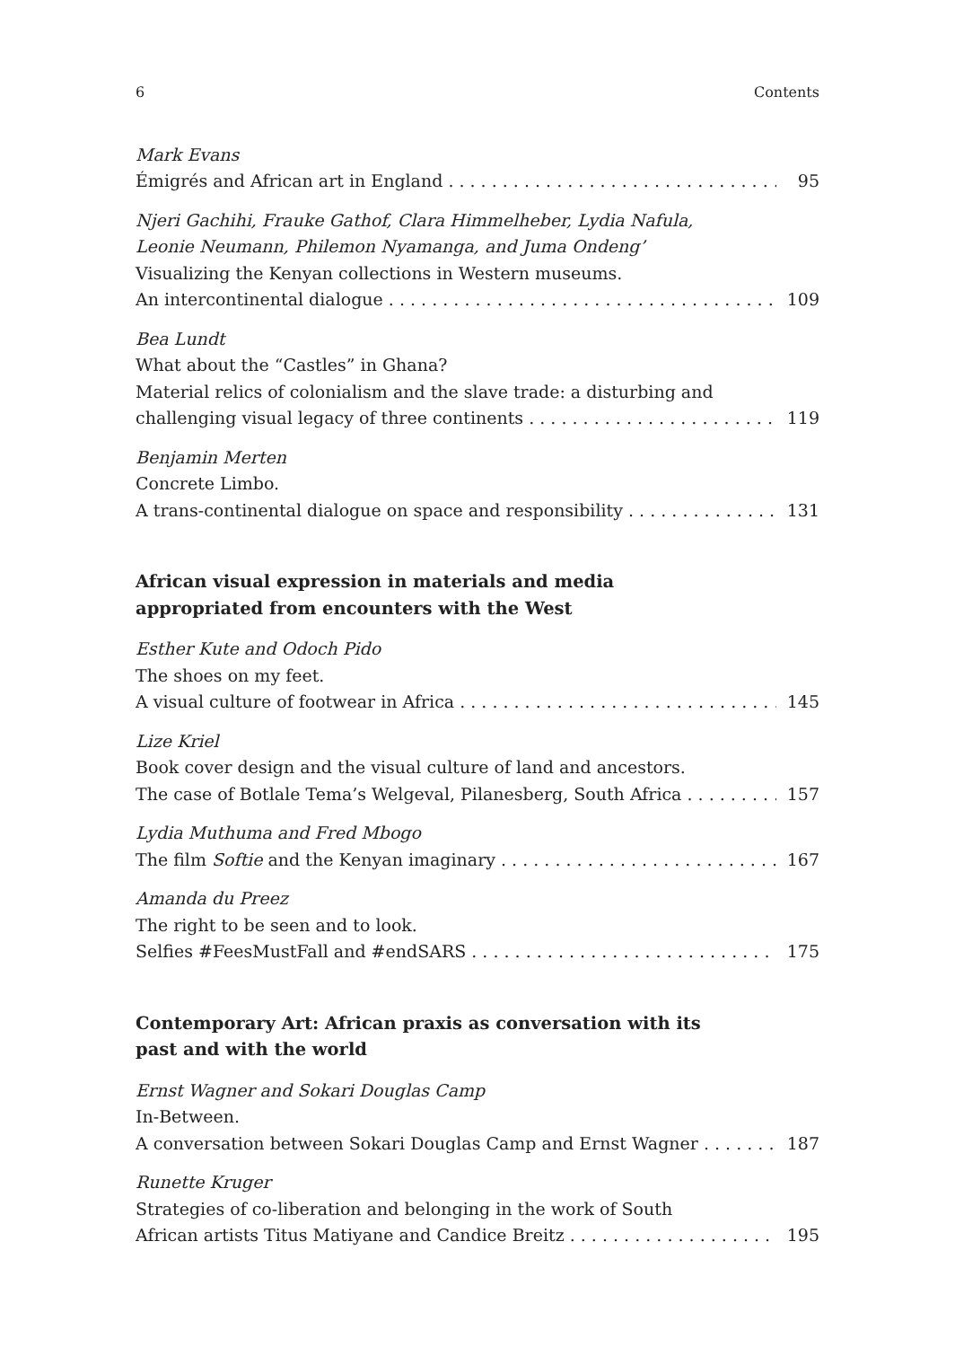6 Contents
Mark Evans
Émigrés and African art in England 95
Njeri Gachihi, Frauke Gathof, Clara Himmelheber, Lydia Nafula,
Leonie Neumann, Philemon Nyamanga, and Juma Ondeng’
Visualizing the Kenyan collections in Western museums.
An intercontinental dialogue 109
Bea Lundt
What about the “Castles” in Ghana?
Material relics of colonialism and the slave trade: a disturbing and
challenging visual legacy of three continents 119
Benjamin Merten
Concrete Limbo.
A trans-continental dialogue on space and responsibility 131
African visual expression in materials and media
appropriated from encounters with the West
Esther Kute and Odoch Pido
The shoes on my feet.
A visual culture of footwear in Africa 145
Lize Kriel
Book cover design and the visual culture of land and ancestors.
The case of Botlale Tema’s Welgeval, Pilanesberg, South Africa 157
Lydia Muthuma and Fred Mbogo
The film Softie and the Kenyan imaginary 167
Amanda du Preez
The right to be seen and to look.
Selfies #FeesMustFall and #endSARS 175
Contemporary Art: African praxis as conversation with its
past and with the world
Ernst Wagner and Sokari Douglas Camp
In-Between.
A conversation between Sokari Douglas Camp and Ernst Wagner 187
Runette Kruger
Strategies of co-liberation and belonging in the work of South
African artists Titus Matiyane and Candice Breitz 195